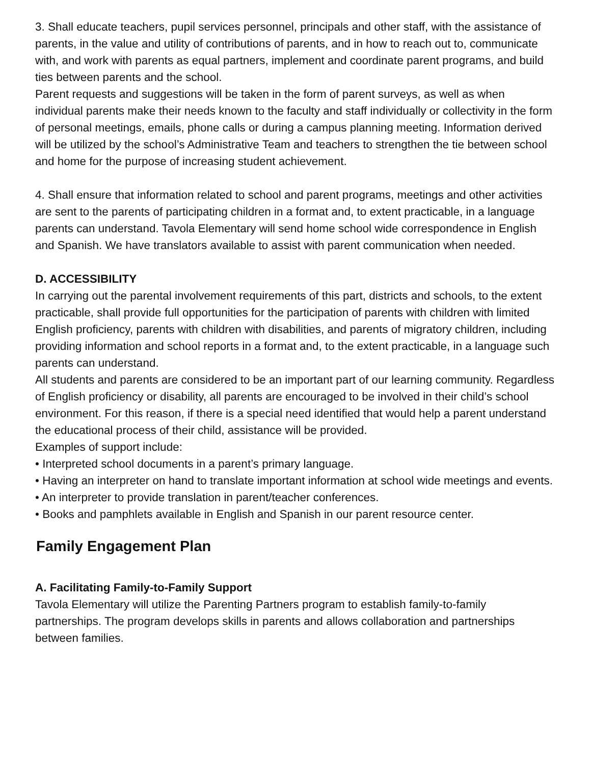3. Shall educate teachers, pupil services personnel, principals and other staff, with the assistance of parents, in the value and utility of contributions of parents, and in how to reach out to, communicate with, and work with parents as equal partners, implement and coordinate parent programs, and build ties between parents and the school.
Parent requests and suggestions will be taken in the form of parent surveys, as well as when individual parents make their needs known to the faculty and staff individually or collectivity in the form of personal meetings, emails, phone calls or during a campus planning meeting. Information derived will be utilized by the school’s Administrative Team and teachers to strengthen the tie between school and home for the purpose of increasing student achievement.
4. Shall ensure that information related to school and parent programs, meetings and other activities are sent to the parents of participating children in a format and, to extent practicable, in a language parents can understand. Tavola Elementary will send home school wide correspondence in English and Spanish. We have translators available to assist with parent communication when needed.
D. ACCESSIBILITY
In carrying out the parental involvement requirements of this part, districts and schools, to the extent practicable, shall provide full opportunities for the participation of parents with children with limited English proficiency, parents with children with disabilities, and parents of migratory children, including providing information and school reports in a format and, to the extent practicable, in a language such parents can understand.
All students and parents are considered to be an important part of our learning community. Regardless of English proficiency or disability, all parents are encouraged to be involved in their child’s school environment. For this reason, if there is a special need identified that would help a parent understand the educational process of their child, assistance will be provided.
Examples of support include:
• Interpreted school documents in a parent’s primary language.
• Having an interpreter on hand to translate important information at school wide meetings and events.
• An interpreter to provide translation in parent/teacher conferences.
• Books and pamphlets available in English and Spanish in our parent resource center.
Family Engagement Plan
A. Facilitating Family-to-Family Support
Tavola Elementary will utilize the Parenting Partners program to establish family-to-family partnerships. The program develops skills in parents and allows collaboration and partnerships between families.